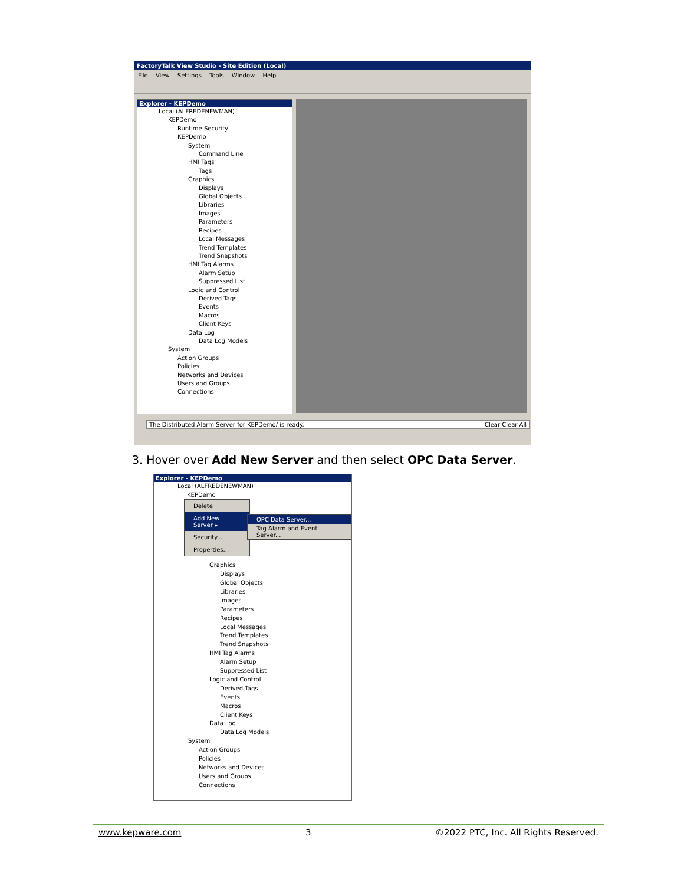FactoryTalk View Studio - Site Edition (Local)
File View Settings Tools Window Help
Explorer - KEPDemo
Local (ALFREDENEWMAN)
KEPDemo
Runtime Security
KEPDemo
System
Command Line
HMI Tags
Tags
Graphics
Displays
Global Objects
Libraries
Images
Parameters
Recipes
Local Messages
Trend Templates
Trend Snapshots
HMI Tag Alarms
Alarm Setup
Suppressed List
Logic and Control
Derived Tags
Events
Macros
Client Keys
Data Log
Data Log Models
System
Action Groups
Policies
Networks and Devices
Users and Groups
Connections
The Distributed Alarm Server for KEPDemo/ is ready. Clear Clear All
3. Hover over Add New Server and then select OPC Data Server.
Explorer - KEPDemo
Local (ALFREDENEWMAN)
KEPDemo
Graphics
Displays
Global Objects
Libraries
Images
Parameters
Recipes
Local Messages
Trend Templates
Trend Snapshots
HMI Tag Alarms
Alarm Setup
Suppressed List
Logic and Control
Derived Tags
Events
Macros
Client Keys
Data Log
Data Log Models
System
Action Groups
Policies
Networks and Devices
Users and Groups
Connections
Delete
Add New Server ▸
Security...
Properties...
OPC Data Server...
Tag Alarm and Event Server...
www.kepware.com 3 ©2022 PTC, Inc. All Rights Reserved.